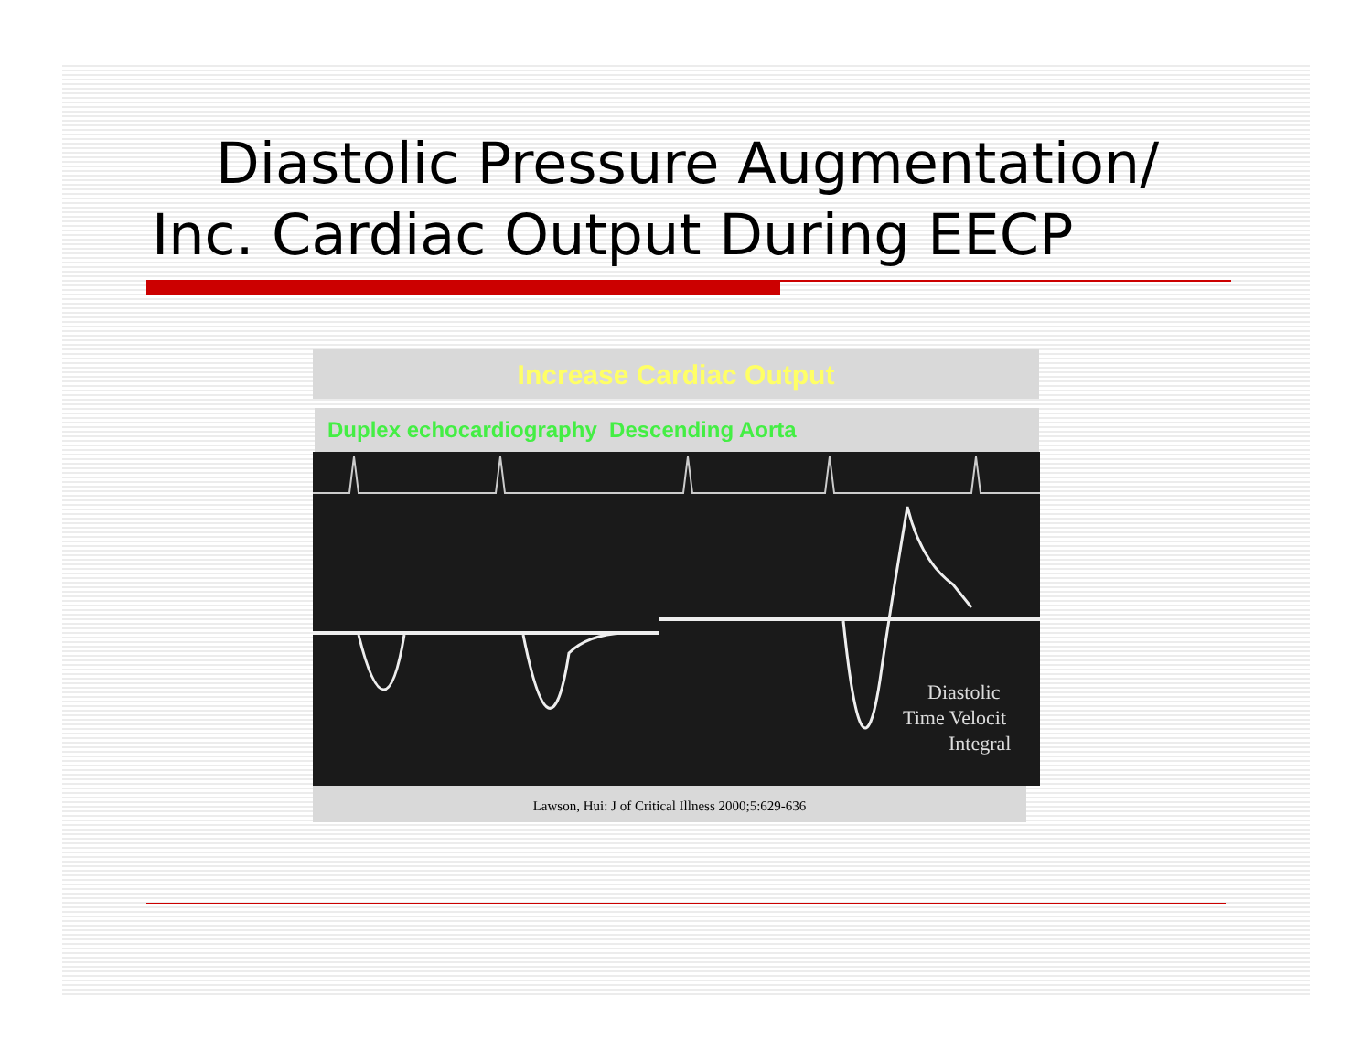Diastolic Pressure Augmentation/
Inc. Cardiac Output During EECP
Increase Cardiac Output
Duplex echocardiography Descending Aorta
Diastolic
Time Velocit
Integral
Lawson, Hui: J of Critical Illness 2000;5:629-636